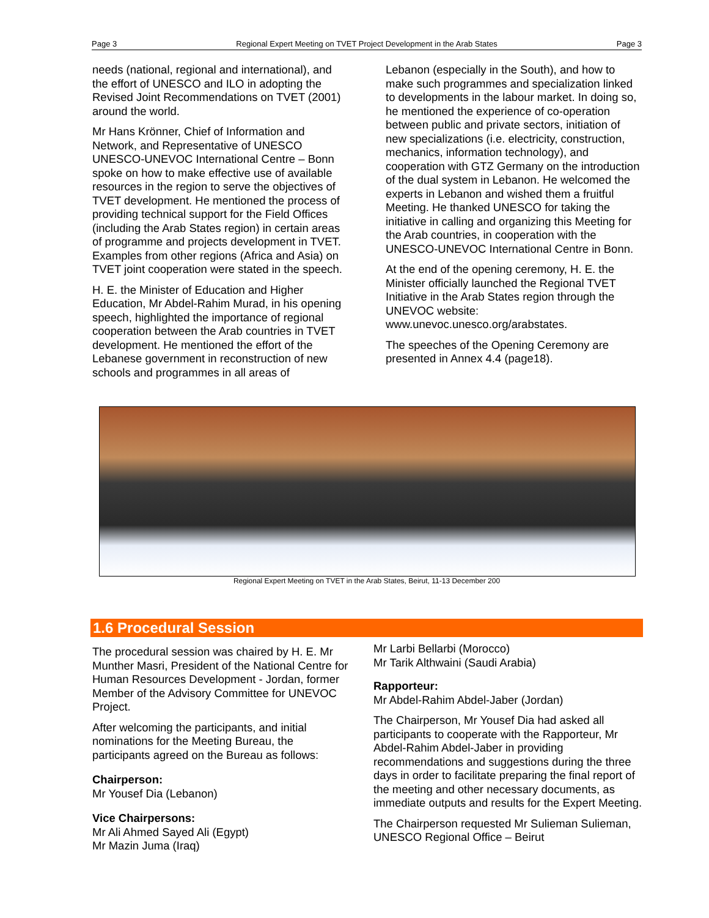Page 3 Regional Expert Meeting on TVET Project Development in the Arab States Page 3
needs (national, regional and international), and the effort of UNESCO and ILO in adopting the Revised Joint Recommendations on TVET (2001) around the world.
Mr Hans Krönner, Chief of Information and Network, and Representative of UNESCO UNESCO-UNEVOC International Centre – Bonn spoke on how to make effective use of available resources in the region to serve the objectives of TVET development. He mentioned the process of providing technical support for the Field Offices (including the Arab States region) in certain areas of programme and projects development in TVET. Examples from other regions (Africa and Asia) on TVET joint cooperation were stated in the speech.
H. E. the Minister of Education and Higher Education, Mr Abdel-Rahim Murad, in his opening speech, highlighted the importance of regional cooperation between the Arab countries in TVET development. He mentioned the effort of the Lebanese government in reconstruction of new schools and programmes in all areas of
Lebanon (especially in the South), and how to make such programmes and specialization linked to developments in the labour market. In doing so, he mentioned the experience of co-operation between public and private sectors, initiation of new specializations (i.e. electricity, construction, mechanics, information technology), and cooperation with GTZ Germany on the introduction of the dual system in Lebanon. He welcomed the experts in Lebanon and wished them a fruitful Meeting. He thanked UNESCO for taking the initiative in calling and organizing this Meeting for the Arab countries, in cooperation with the UNESCO-UNEVOC International Centre in Bonn.
At the end of the opening ceremony, H. E. the Minister officially launched the Regional TVET Initiative in the Arab States region through the UNEVOC website: www.unevoc.unesco.org/arabstates.
The speeches of the Opening Ceremony are presented in Annex 4.4 (page18).
Regional Expert Meeting on TVET in the Arab States, Beirut, 11-13 December 200
1.6 Procedural Session
The procedural session was chaired by H. E. Mr Munther Masri, President of the National Centre for Human Resources Development - Jordan, former Member of the Advisory Committee for UNEVOC Project.
After welcoming the participants, and initial nominations for the Meeting Bureau, the participants agreed on the Bureau as follows:
Chairperson:
Mr Yousef Dia (Lebanon)
Vice Chairpersons:
Mr Ali Ahmed Sayed Ali (Egypt)
Mr Mazin Juma (Iraq)
Mr Larbi Bellarbi (Morocco)
Mr Tarik Althwaini (Saudi Arabia)
Rapporteur:
Mr Abdel-Rahim Abdel-Jaber (Jordan)
The Chairperson, Mr Yousef Dia had asked all participants to cooperate with the Rapporteur, Mr Abdel-Rahim Abdel-Jaber in providing recommendations and suggestions during the three days in order to facilitate preparing the final report of the meeting and other necessary documents, as immediate outputs and results for the Expert Meeting.
The Chairperson requested Mr Sulieman Sulieman, UNESCO Regional Office – Beirut